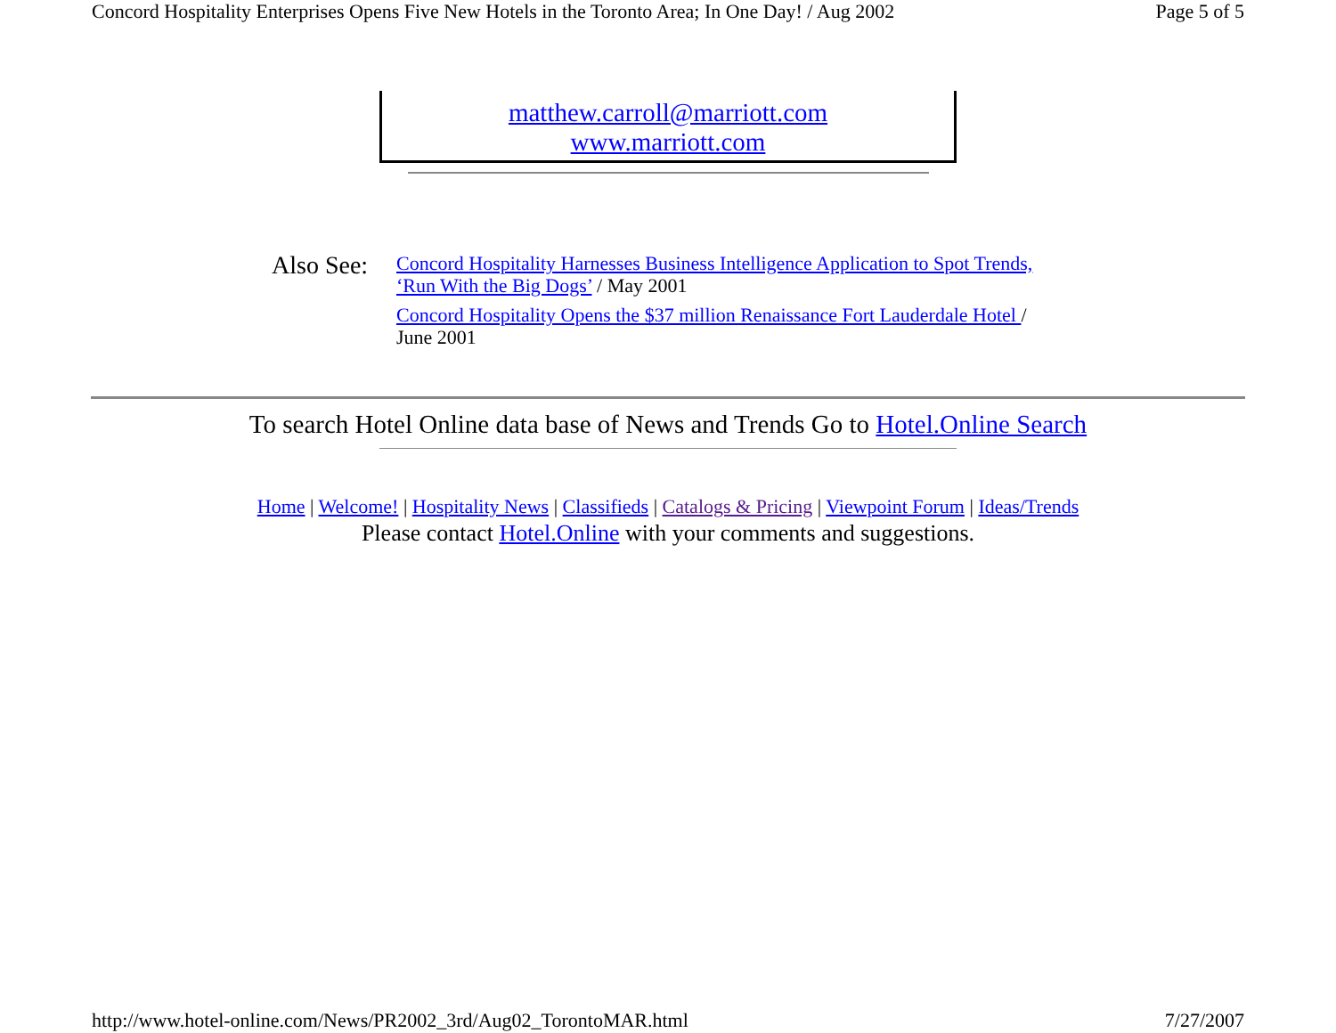Concord Hospitality Enterprises Opens Five New Hotels in the Toronto Area; In One Day! / Aug 2002 Page 5 of 5
matthew.carroll@marriott.com
www.marriott.com
Also See:
Concord Hospitality Harnesses Business Intelligence Application to Spot Trends,
‘Run With the Big Dogs’ / May 2001
Concord Hospitality Opens the $37 million Renaissance Fort Lauderdale Hotel /
June 2001
To search Hotel Online data base of News and Trends Go to Hotel.Online Search
Home | Welcome! | Hospitality News | Classifieds | Catalogs & Pricing | Viewpoint Forum | Ideas/Trends
Please contact Hotel.Online with your comments and suggestions.
http://www.hotel-online.com/News/PR2002_3rd/Aug02_TorontoMAR.html 7/27/2007